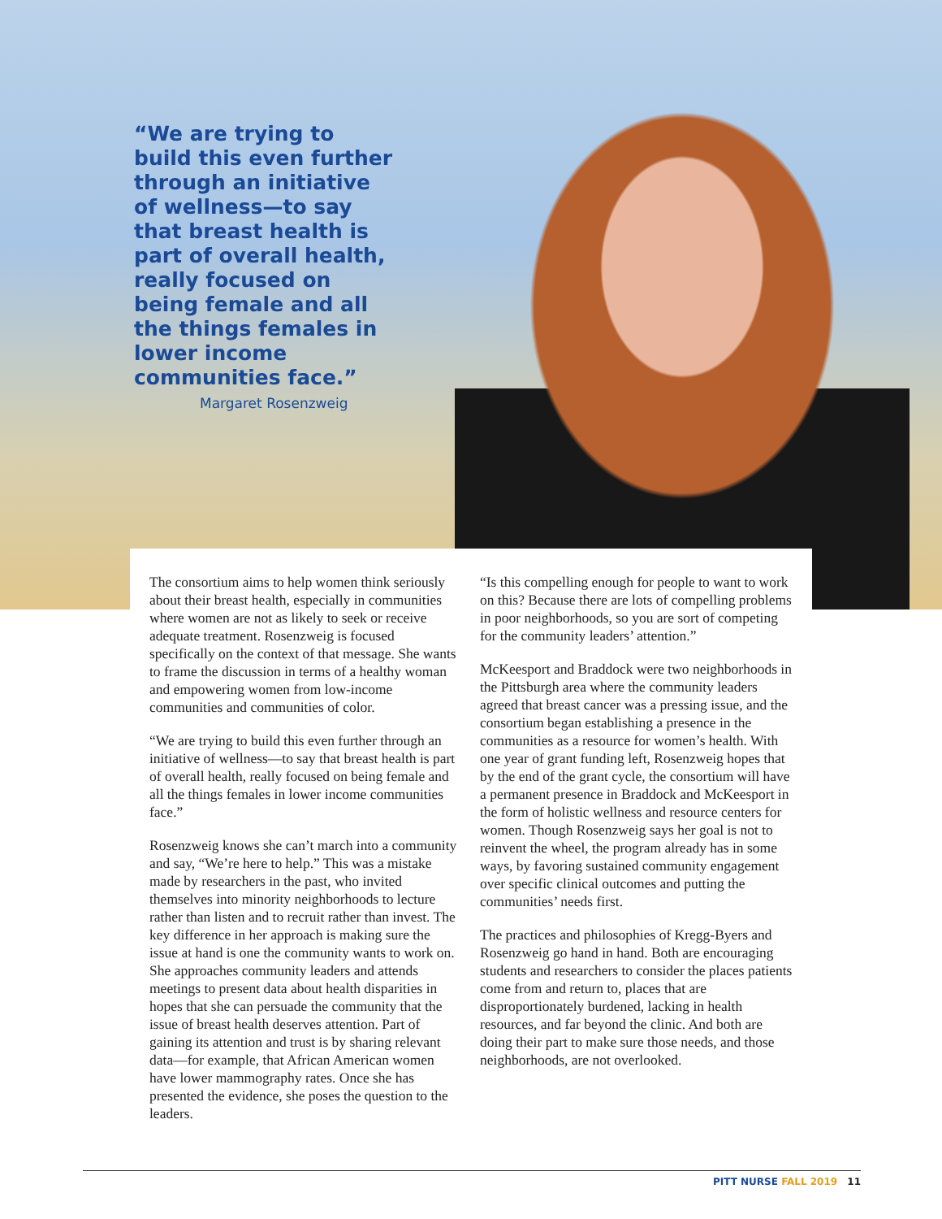“We are trying to build this even further through an initiative of wellness—to say that breast health is part of overall health, really focused on being female and all the things females in lower income communities face.”
Margaret Rosenzweig
The consortium aims to help women think seriously about their breast health, especially in communities where women are not as likely to seek or receive adequate treatment. Rosenzweig is focused specifically on the context of that message. She wants to frame the discussion in terms of a healthy woman and empowering women from low-income communities and communities of color.
“We are trying to build this even further through an initiative of wellness—to say that breast health is part of overall health, really focused on being female and all the things females in lower income communities face.”
Rosenzweig knows she can’t march into a community and say, “We’re here to help.” This was a mistake made by researchers in the past, who invited themselves into minority neighborhoods to lecture rather than listen and to recruit rather than invest. The key difference in her approach is making sure the issue at hand is one the community wants to work on. She approaches community leaders and attends meetings to present data about health disparities in hopes that she can persuade the community that the issue of breast health deserves attention. Part of gaining its attention and trust is by sharing relevant data—for example, that African American women have lower mammography rates. Once she has presented the evidence, she poses the question to the leaders.
“Is this compelling enough for people to want to work on this? Because there are lots of compelling problems in poor neighborhoods, so you are sort of competing for the community leaders’ attention.”
McKeesport and Braddock were two neighborhoods in the Pittsburgh area where the community leaders agreed that breast cancer was a pressing issue, and the consortium began establishing a presence in the communities as a resource for women’s health. With one year of grant funding left, Rosenzweig hopes that by the end of the grant cycle, the consortium will have a permanent presence in Braddock and McKeesport in the form of holistic wellness and resource centers for women. Though Rosenzweig says her goal is not to reinvent the wheel, the program already has in some ways, by favoring sustained community engagement over specific clinical outcomes and putting the communities’ needs first.
The practices and philosophies of Kregg-Byers and Rosenzweig go hand in hand. Both are encouraging students and researchers to consider the places patients come from and return to, places that are disproportionately burdened, lacking in health resources, and far beyond the clinic. And both are doing their part to make sure those needs, and those neighborhoods, are not overlooked.
PITT NURSE FALL 2019 11